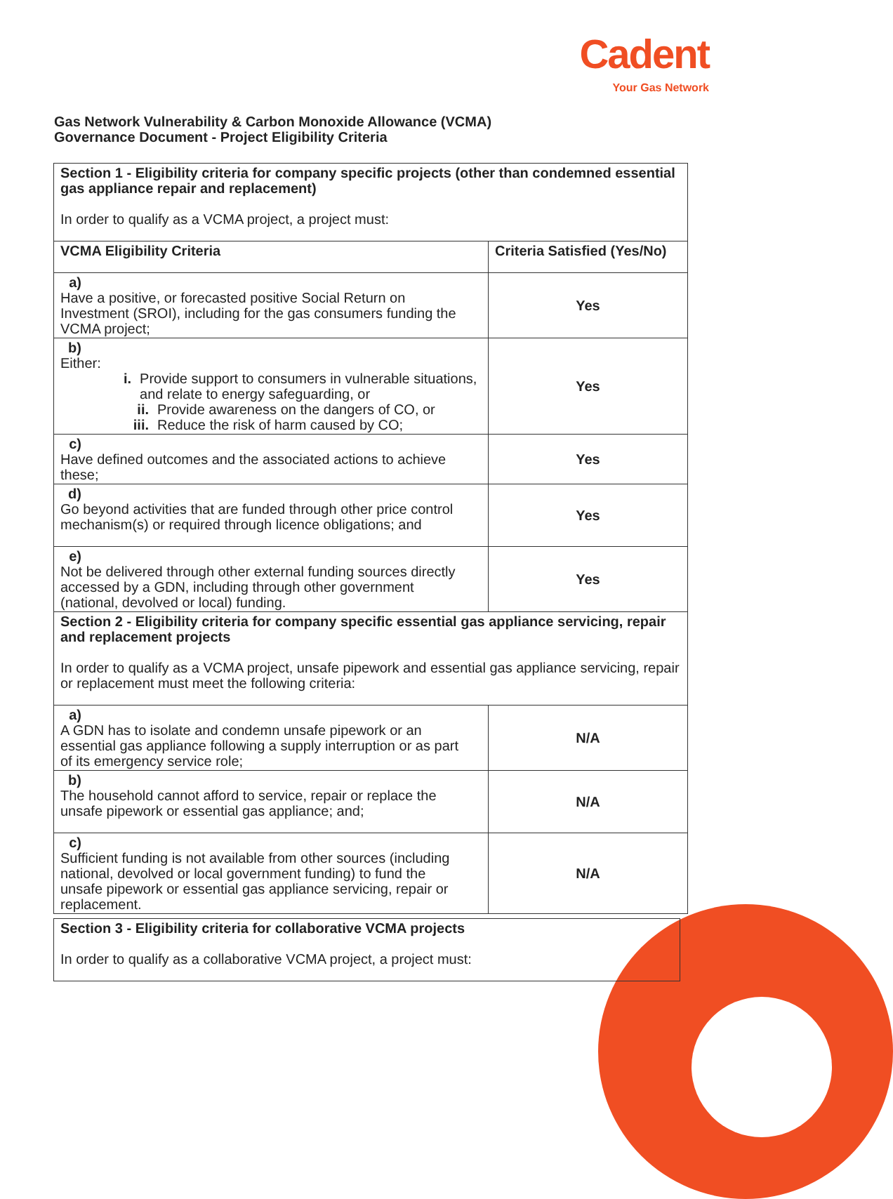Cadent
Your Gas Network
Gas Network Vulnerability & Carbon Monoxide Allowance (VCMA)
Governance Document - Project Eligibility Criteria
| Section 1 - Eligibility criteria for company specific projects (other than condemned essential gas appliance repair and replacement) In order to qualify as a VCMA project, a project must: | |
| VCMA Eligibility Criteria | Criteria Satisfied (Yes/No) |
| a) Have a positive, or forecasted positive Social Return on Investment (SROI), including for the gas consumers funding the VCMA project; | Yes |
| b) Either: i. Provide support to consumers in vulnerable situations, and relate to energy safeguarding, or ii. Provide awareness on the dangers of CO, or iii. Reduce the risk of harm caused by CO; | Yes |
| c) Have defined outcomes and the associated actions to achieve these; | Yes |
| d) Go beyond activities that are funded through other price control mechanism(s) or required through licence obligations; and | Yes |
| e) Not be delivered through other external funding sources directly accessed by a GDN, including through other government (national, devolved or local) funding. | Yes |
| Section 2 - Eligibility criteria for company specific essential gas appliance servicing, repair and replacement projects In order to qualify as a VCMA project, unsafe pipework and essential gas appliance servicing, repair or replacement must meet the following criteria: | |
| a) A GDN has to isolate and condemn unsafe pipework or an essential gas appliance following a supply interruption or as part of its emergency service role; | N/A |
| b) The household cannot afford to service, repair or replace the unsafe pipework or essential gas appliance; and; | N/A |
| c) Sufficient funding is not available from other sources (including national, devolved or local government funding) to fund the unsafe pipework or essential gas appliance servicing, repair or replacement. | N/A |
| Section 3 - Eligibility criteria for collaborative VCMA projects In order to qualify as a collaborative VCMA project, a project must: |